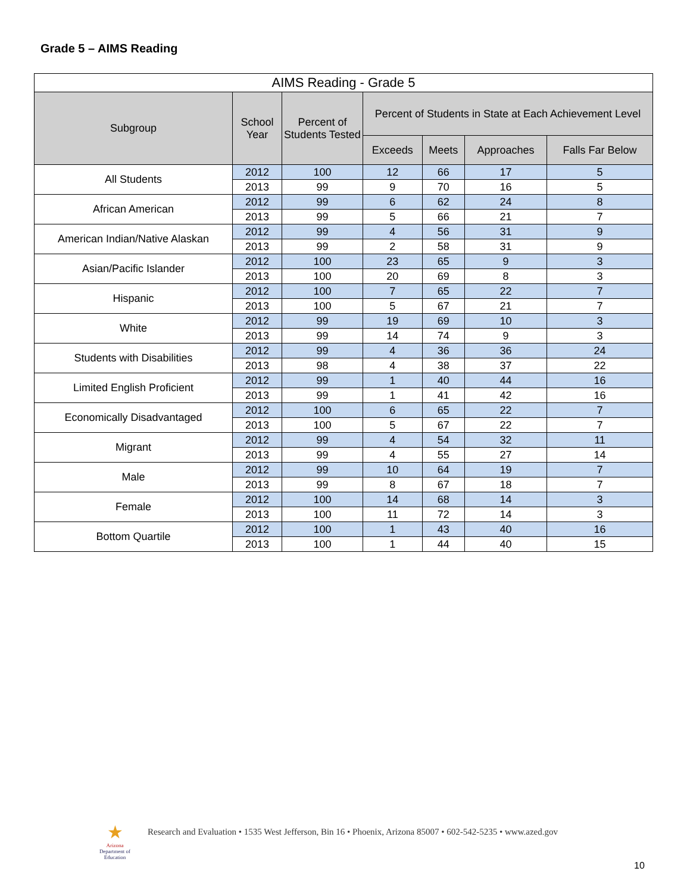Grade 5 – AIMS Reading
| AIMS Reading - Grade 5 | | | | | | |
| --- | --- | --- | --- | --- | --- | --- |
| Subgroup | School Year | Percent of Students Tested | Percent of Students in State at Each Achievement Level | | | |
| | | | Exceeds | Meets | Approaches | Falls Far Below |
| All Students | 2012 | 100 | 12 | 66 | 17 | 5 |
| | 2013 | 99 | 9 | 70 | 16 | 5 |
| African American | 2012 | 99 | 6 | 62 | 24 | 8 |
| | 2013 | 99 | 5 | 66 | 21 | 7 |
| American Indian/Native Alaskan | 2012 | 99 | 4 | 56 | 31 | 9 |
| | 2013 | 99 | 2 | 58 | 31 | 9 |
| Asian/Pacific Islander | 2012 | 100 | 23 | 65 | 9 | 3 |
| | 2013 | 100 | 20 | 69 | 8 | 3 |
| Hispanic | 2012 | 100 | 7 | 65 | 22 | 7 |
| | 2013 | 100 | 5 | 67 | 21 | 7 |
| White | 2012 | 99 | 19 | 69 | 10 | 3 |
| | 2013 | 99 | 14 | 74 | 9 | 3 |
| Students with Disabilities | 2012 | 99 | 4 | 36 | 36 | 24 |
| | 2013 | 98 | 4 | 38 | 37 | 22 |
| Limited English Proficient | 2012 | 99 | 1 | 40 | 44 | 16 |
| | 2013 | 99 | 1 | 41 | 42 | 16 |
| Economically Disadvantaged | 2012 | 100 | 6 | 65 | 22 | 7 |
| | 2013 | 100 | 5 | 67 | 22 | 7 |
| Migrant | 2012 | 99 | 4 | 54 | 32 | 11 |
| | 2013 | 99 | 4 | 55 | 27 | 14 |
| Male | 2012 | 99 | 10 | 64 | 19 | 7 |
| | 2013 | 99 | 8 | 67 | 18 | 7 |
| Female | 2012 | 100 | 14 | 68 | 14 | 3 |
| | 2013 | 100 | 11 | 72 | 14 | 3 |
| Bottom Quartile | 2012 | 100 | 1 | 43 | 40 | 16 |
| | 2013 | 100 | 1 | 44 | 40 | 15 |
★
Arizona
Department of Education
Research and Evaluation • 1535 West Jefferson, Bin 16 • Phoenix, Arizona 85007 • 602-542-5235 • www.azed.gov
10